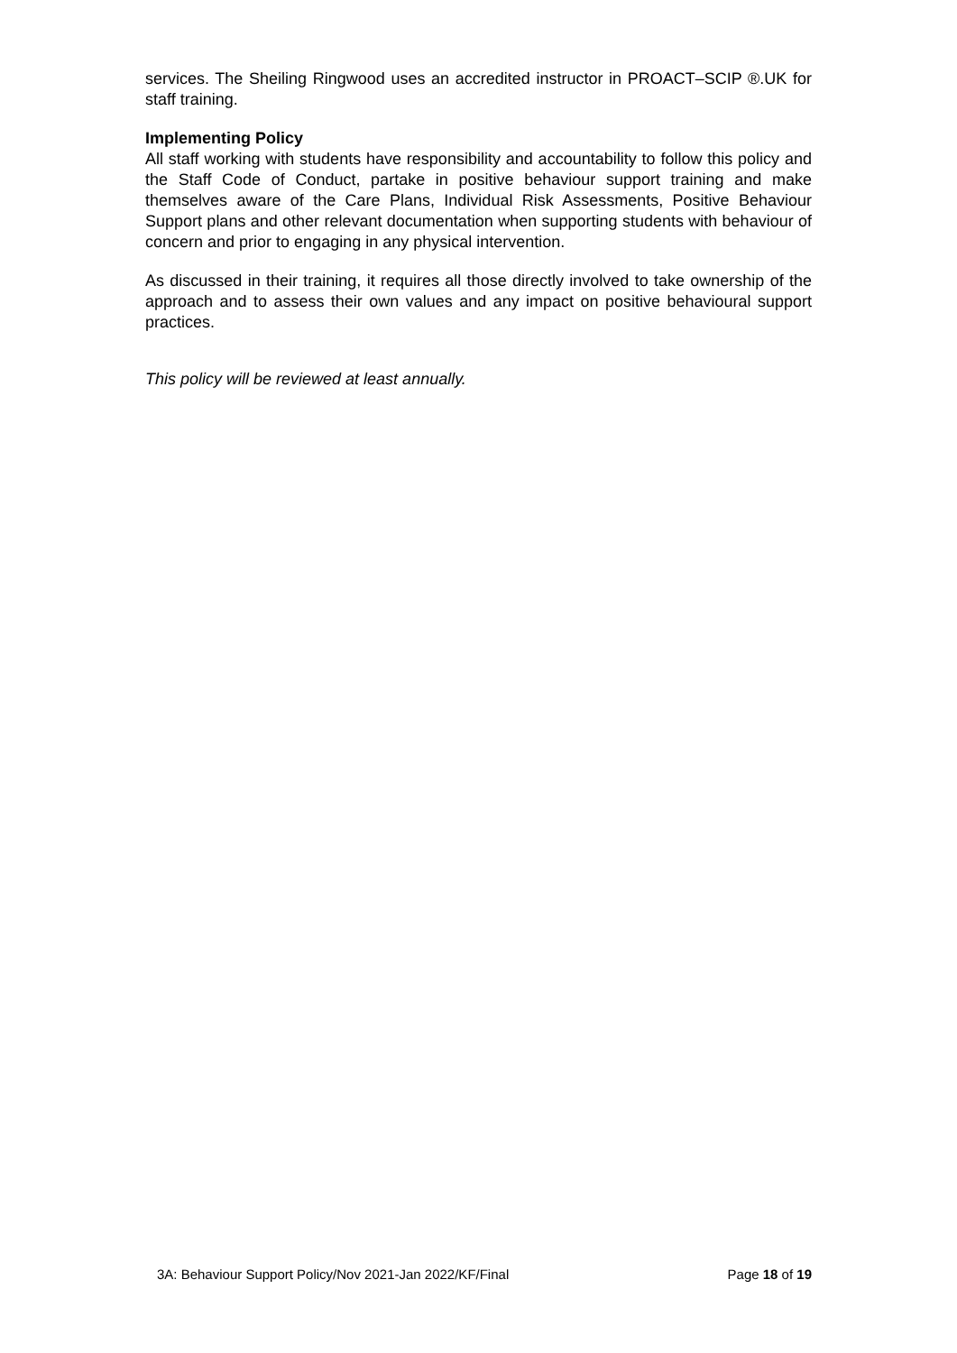services. The Sheiling Ringwood uses an accredited instructor in PROACT–SCIP ®.UK for staff training.
Implementing Policy
All staff working with students have responsibility and accountability to follow this policy and the Staff Code of Conduct, partake in positive behaviour support training and make themselves aware of the Care Plans, Individual Risk Assessments, Positive Behaviour Support plans and other relevant documentation when supporting students with behaviour of concern and prior to engaging in any physical intervention.
As discussed in their training, it requires all those directly involved to take ownership of the approach and to assess their own values and any impact on positive behavioural support practices.
This policy will be reviewed at least annually.
3A: Behaviour Support Policy/Nov 2021-Jan 2022/KF/Final Page 18 of 19